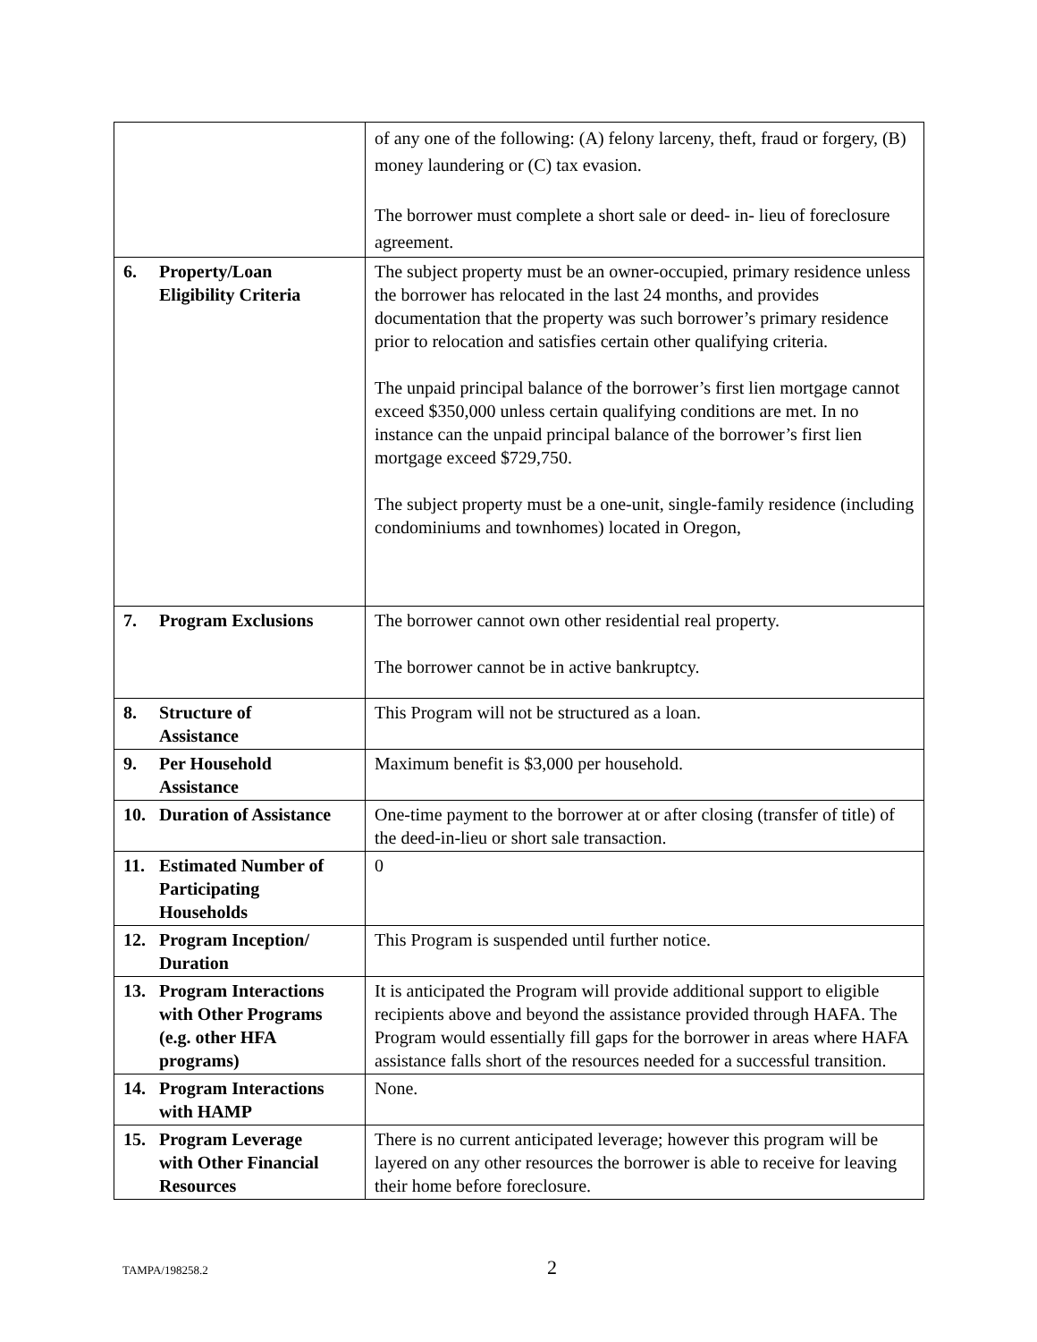| | of any one of the following: (A) felony larceny, theft, fraud or forgery, (B) money laundering or (C) tax evasion. The borrower must complete a short sale or deed- in- lieu of foreclosure agreement. |
| 6. Property/Loan Eligibility Criteria | The subject property must be an owner-occupied, primary residence unless the borrower has relocated in the last 24 months, and provides documentation that the property was such borrower’s primary residence prior to relocation and satisfies certain other qualifying criteria. The unpaid principal balance of the borrower’s first lien mortgage cannot exceed $350,000 unless certain qualifying conditions are met. In no instance can the unpaid principal balance of the borrower’s first lien mortgage exceed $729,750. The subject property must be a one-unit, single-family residence (including condominiums and townhomes) located in Oregon, |
| 7. Program Exclusions | The borrower cannot own other residential real property. The borrower cannot be in active bankruptcy. |
| 8. Structure of Assistance | This Program will not be structured as a loan. |
| 9. Per Household Assistance | Maximum benefit is $3,000 per household. |
| 10. Duration of Assistance | One-time payment to the borrower at or after closing (transfer of title) of the deed-in-lieu or short sale transaction. |
| 11. Estimated Number of Participating Households | 0 |
| 12. Program Inception/ Duration | This Program is suspended until further notice. |
| 13. Program Interactions with Other Programs (e.g. other HFA programs) | It is anticipated the Program will provide additional support to eligible recipients above and beyond the assistance provided through HAFA. The Program would essentially fill gaps for the borrower in areas where HAFA assistance falls short of the resources needed for a successful transition. |
| 14. Program Interactions with HAMP | None. |
| 15. Program Leverage with Other Financial Resources | There is no current anticipated leverage; however this program will be layered on any other resources the borrower is able to receive for leaving their home before foreclosure. |
TAMPA/198258.2 2